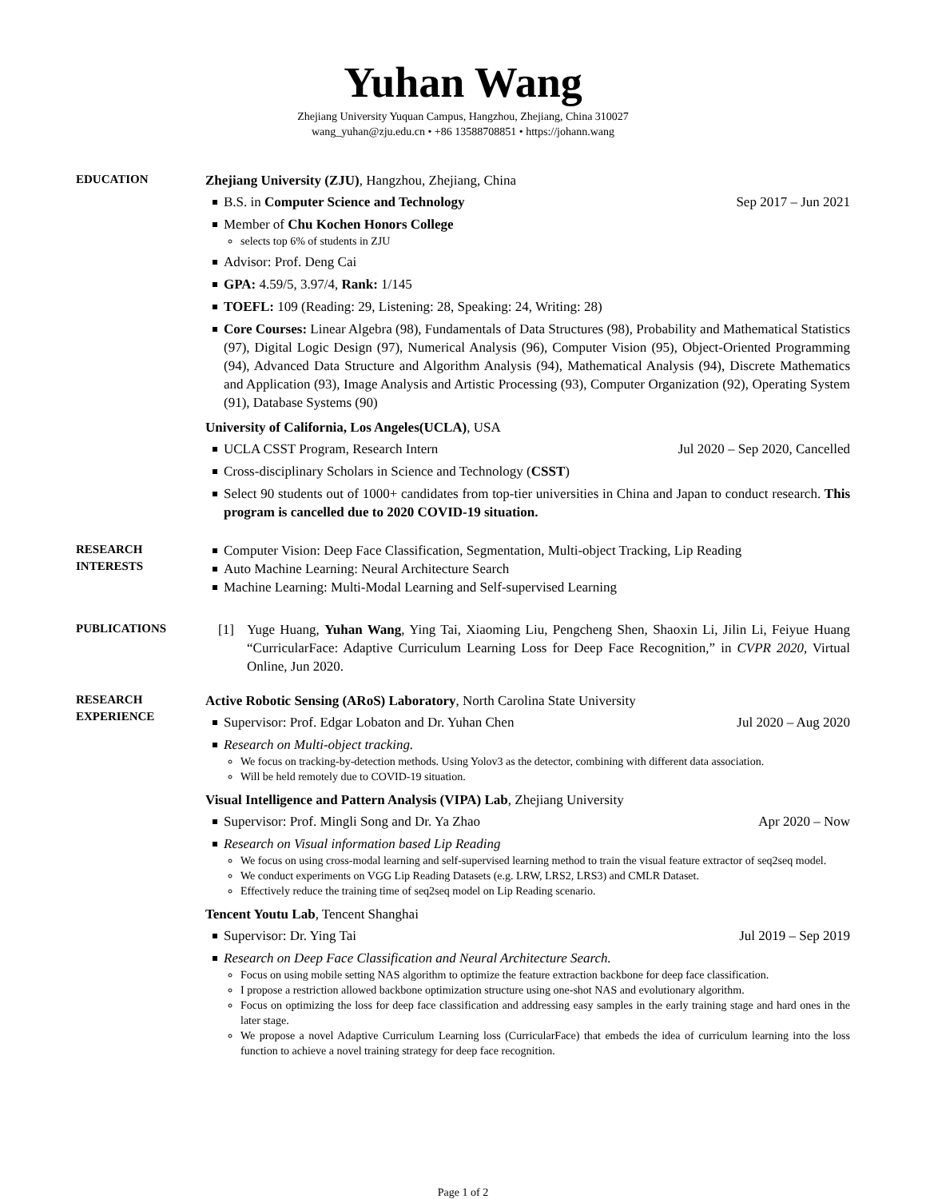Yuhan Wang
Zhejiang University Yuquan Campus, Hangzhou, Zhejiang, China 310027
wang_yuhan@zju.edu.cn • +86 13588708851 • https://johann.wang
EDUCATION
Zhejiang University (ZJU), Hangzhou, Zhejiang, China
B.S. in Computer Science and Technology Sep 2017 – Jun 2021
Member of Chu Kochen Honors College
selects top 6% of students in ZJU
Advisor: Prof. Deng Cai
GPA: 4.59/5, 3.97/4, Rank: 1/145
TOEFL: 109 (Reading: 29, Listening: 28, Speaking: 24, Writing: 28)
Core Courses: Linear Algebra (98), Fundamentals of Data Structures (98), Probability and Mathematical Statistics (97), Digital Logic Design (97), Numerical Analysis (96), Computer Vision (95), Object-Oriented Programming (94), Advanced Data Structure and Algorithm Analysis (94), Mathematical Analysis (94), Discrete Mathematics and Application (93), Image Analysis and Artistic Processing (93), Computer Organization (92), Operating System (91), Database Systems (90)
University of California, Los Angeles(UCLA), USA
UCLA CSST Program, Research Intern Jul 2020 – Sep 2020, Cancelled
Cross-disciplinary Scholars in Science and Technology (CSST)
Select 90 students out of 1000+ candidates from top-tier universities in China and Japan to conduct research. This program is cancelled due to 2020 COVID-19 situation.
RESEARCH
INTERESTS
Computer Vision: Deep Face Classification, Segmentation, Multi-object Tracking, Lip Reading
Auto Machine Learning: Neural Architecture Search
Machine Learning: Multi-Modal Learning and Self-supervised Learning
PUBLICATIONS
[1] Yuge Huang, Yuhan Wang, Ying Tai, Xiaoming Liu, Pengcheng Shen, Shaoxin Li, Jilin Li, Feiyue Huang “CurricularFace: Adaptive Curriculum Learning Loss for Deep Face Recognition,” in CVPR 2020, Virtual Online, Jun 2020.
RESEARCH
EXPERIENCE
Active Robotic Sensing (ARoS) Laboratory, North Carolina State University
Supervisor: Prof. Edgar Lobaton and Dr. Yuhan Chen Jul 2020 – Aug 2020
Research on Multi-object tracking.
We focus on tracking-by-detection methods. Using Yolov3 as the detector, combining with different data association.
Will be held remotely due to COVID-19 situation.
Visual Intelligence and Pattern Analysis (VIPA) Lab, Zhejiang University
Supervisor: Prof. Mingli Song and Dr. Ya Zhao Apr 2020 – Now
Research on Visual information based Lip Reading
We focus on using cross-modal learning and self-supervised learning method to train the visual feature extractor of seq2seq model.
We conduct experiments on VGG Lip Reading Datasets (e.g. LRW, LRS2, LRS3) and CMLR Dataset.
Effectively reduce the training time of seq2seq model on Lip Reading scenario.
Tencent Youtu Lab, Tencent Shanghai
Supervisor: Dr. Ying Tai Jul 2019 – Sep 2019
Research on Deep Face Classification and Neural Architecture Search.
Focus on using mobile setting NAS algorithm to optimize the feature extraction backbone for deep face classification.
I propose a restriction allowed backbone optimization structure using one-shot NAS and evolutionary algorithm.
Focus on optimizing the loss for deep face classification and addressing easy samples in the early training stage and hard ones in the later stage.
We propose a novel Adaptive Curriculum Learning loss (CurricularFace) that embeds the idea of curriculum learning into the loss function to achieve a novel training strategy for deep face recognition.
Page 1 of 2